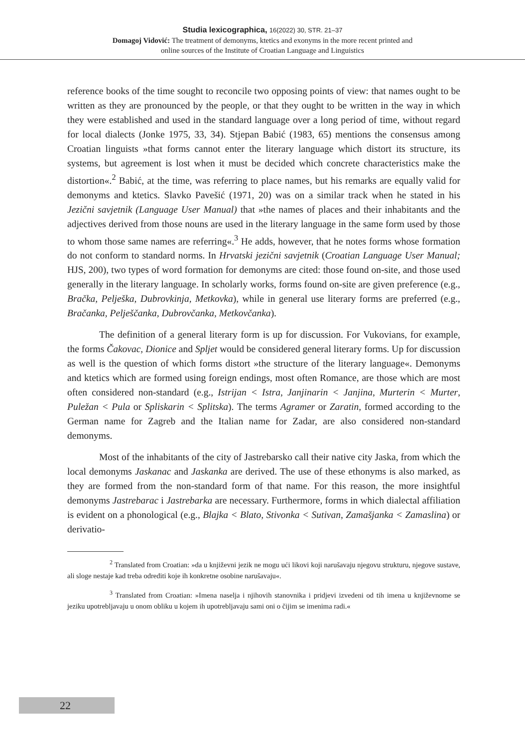Studia lexicographica, 16(2022) 30, STR. 21–37
Domagoj Vidović: The treatment of demonyms, ktetics and exonyms in the more recent printed and
online sources of the Institute of Croatian Language and Linguistics
reference books of the time sought to reconcile two opposing points of view: that names ought to be written as they are pronounced by the people, or that they ought to be written in the way in which they were established and used in the standard language over a long period of time, without regard for local dialects (Jonke 1975, 33, 34). Stjepan Babić (1983, 65) mentions the consensus among Croatian linguists »that forms cannot enter the literary language which distort its structure, its systems, but agreement is lost when it must be decided which concrete characteristics make the distortion«.<sup>2</sup> Babić, at the time, was referring to place names, but his remarks are equally valid for demonyms and ktetics. Slavko Pavešić (1971, 20) was on a similar track when he stated in his Jezični savjetnik (Language User Manual) that »the names of places and their inhabitants and the adjectives derived from those nouns are used in the literary language in the same form used by those to whom those same names are referring«.<sup>3</sup> He adds, however, that he notes forms whose formation do not conform to standard norms. In Hrvatski jezični savjetnik (Croatian Language User Manual; HJS, 200), two types of word formation for demonyms are cited: those found on-site, and those used generally in the literary language. In scholarly works, forms found on-site are given preference (e.g., Bračka, Pelješka, Dubrovkinja, Metkovka), while in general use literary forms are preferred (e.g., Bračanka, Pelješčanka, Dubrovčanka, Metkovčanka).
The definition of a general literary form is up for discussion. For Vukovians, for example, the forms Čakovac, Dionice and Spljet would be considered general literary forms. Up for discussion as well is the question of which forms distort »the structure of the literary language«. Demonyms and ktetics which are formed using foreign endings, most often Romance, are those which are most often considered non-standard (e.g., Istrijan < Istra, Janjinarin < Janjina, Murterin < Murter, Puležan < Pula or Spliskarin < Splitska). The terms Agramer or Zaratin, formed according to the German name for Zagreb and the Italian name for Zadar, are also considered non-standard demonyms.
Most of the inhabitants of the city of Jastrebarsko call their native city Jaska, from which the local demonyms Jaskanac and Jaskanka are derived. The use of these ethonyms is also marked, as they are formed from the non-standard form of that name. For this reason, the more insightful demonyms Jastrebarac i Jastrebarka are necessary. Furthermore, forms in which dialectal affiliation is evident on a phonological (e.g., Blajka < Blato, Stivonka < Sutivan, Zamašjanka < Zamaslina) or derivatio-
<sup>2</sup> Translated from Croatian: »da u književni jezik ne mogu ući likovi koji narušavaju njegovu strukturu, njegove sustave, ali sloge nestaje kad treba odrediti koje ih konkretne osobine narušavaju«.
<sup>3</sup> Translated from Croatian: »Imena naselja i njihovih stanovnika i pridjevi izvedeni od tih imena u književnome se jeziku upotrebljavaju u onom obliku u kojem ih upotrebljavaju sami oni o čijim se imenima radi.«
22